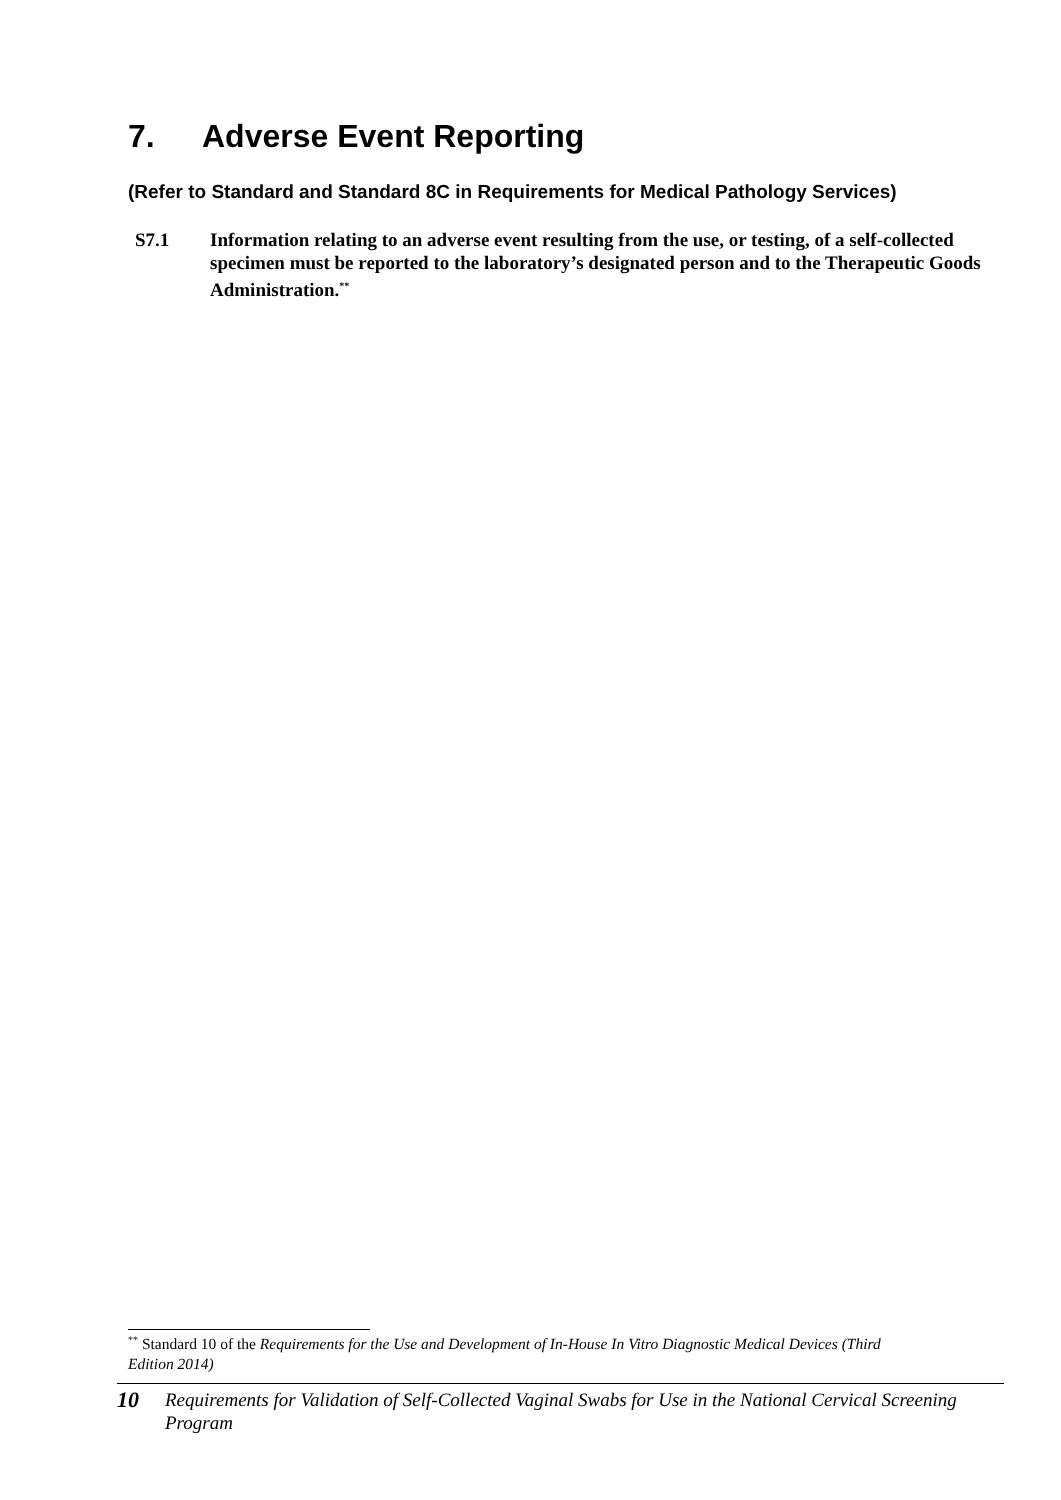7. Adverse Event Reporting
(Refer to Standard and Standard 8C in Requirements for Medical Pathology Services)
S7.1 Information relating to an adverse event resulting from the use, or testing, of a self-collected specimen must be reported to the laboratory’s designated person and to the Therapeutic Goods Administration.<sup>**</sup>
<sup>**</sup> Standard 10 of the Requirements for the Use and Development of In-House In Vitro Diagnostic Medical Devices (Third Edition 2014)
10
Requirements for Validation of Self-Collected Vaginal Swabs for Use in the National Cervical Screening Program